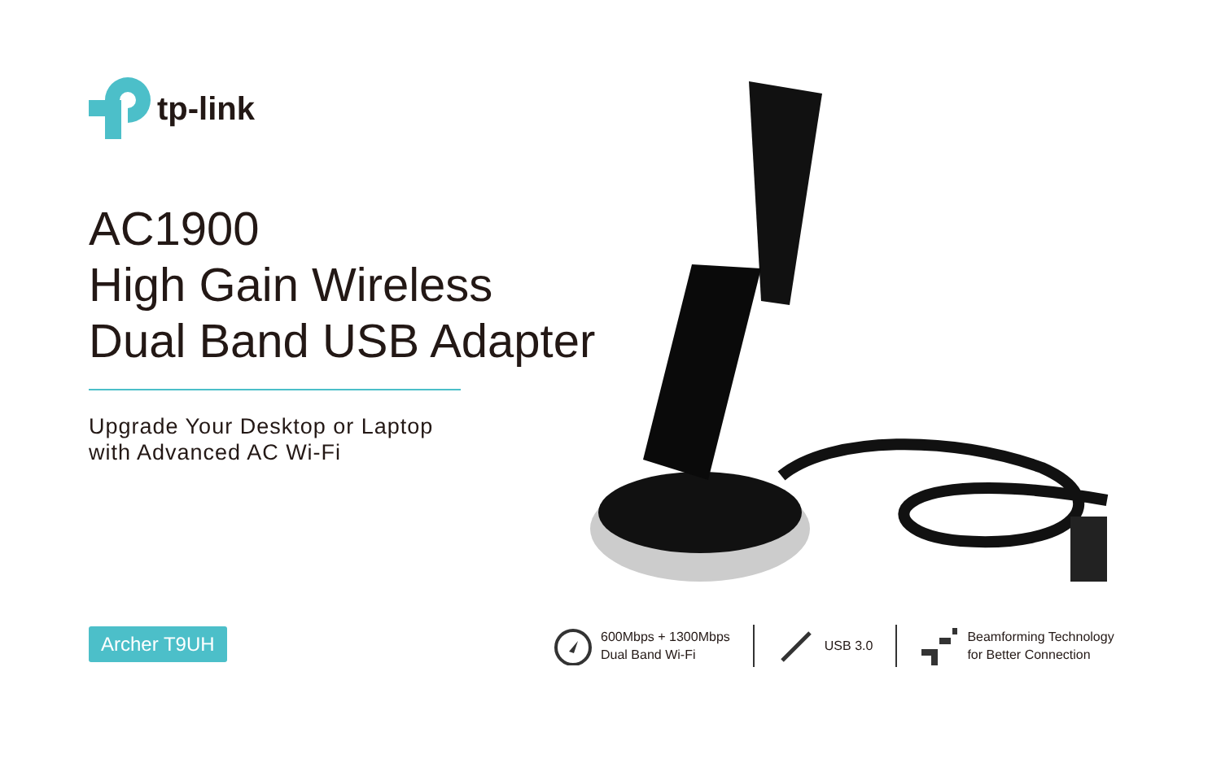tp-link
AC1900
High Gain Wireless
Dual Band USB Adapter
Upgrade Your Desktop or Laptop
with Advanced AC Wi-Fi
Archer T9UH
600Mbps + 1300Mbps
Dual Band Wi-Fi
USB 3.0
Beamforming Technology
for Better Connection